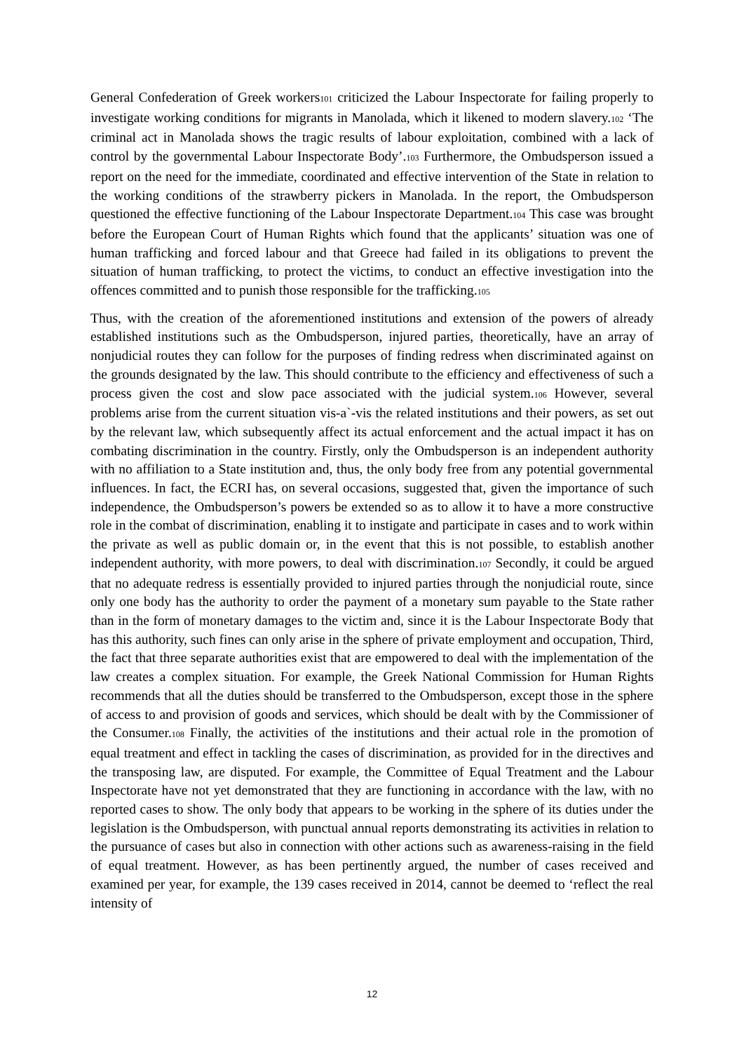General Confederation of Greek workers101 criticized the Labour Inspectorate for failing properly to investigate working conditions for migrants in Manolada, which it likened to modern slavery.102 ‘The criminal act in Manolada shows the tragic results of labour exploitation, combined with a lack of control by the governmental Labour Inspectorate Body’.103 Furthermore, the Ombudsperson issued a report on the need for the immediate, coordinated and effective intervention of the State in relation to the working conditions of the strawberry pickers in Manolada. In the report, the Ombudsperson questioned the effective functioning of the Labour Inspectorate Department.104 This case was brought before the European Court of Human Rights which found that the applicants’ situation was one of human trafficking and forced labour and that Greece had failed in its obligations to prevent the situation of human trafficking, to protect the victims, to conduct an effective investigation into the offences committed and to punish those responsible for the trafficking.105
Thus, with the creation of the aforementioned institutions and extension of the powers of already established institutions such as the Ombudsperson, injured parties, theoretically, have an array of nonjudicial routes they can follow for the purposes of finding redress when discriminated against on the grounds designated by the law. This should contribute to the efficiency and effectiveness of such a process given the cost and slow pace associated with the judicial system.106 However, several problems arise from the current situation vis-a`-vis the related institutions and their powers, as set out by the relevant law, which subsequently affect its actual enforcement and the actual impact it has on combating discrimination in the country. Firstly, only the Ombudsperson is an independent authority with no affiliation to a State institution and, thus, the only body free from any potential governmental influences. In fact, the ECRI has, on several occasions, suggested that, given the importance of such independence, the Ombudsperson’s powers be extended so as to allow it to have a more constructive role in the combat of discrimination, enabling it to instigate and participate in cases and to work within the private as well as public domain or, in the event that this is not possible, to establish another independent authority, with more powers, to deal with discrimination.107 Secondly, it could be argued that no adequate redress is essentially provided to injured parties through the nonjudicial route, since only one body has the authority to order the payment of a monetary sum payable to the State rather than in the form of monetary damages to the victim and, since it is the Labour Inspectorate Body that has this authority, such fines can only arise in the sphere of private employment and occupation, Third, the fact that three separate authorities exist that are empowered to deal with the implementation of the law creates a complex situation. For example, the Greek National Commission for Human Rights recommends that all the duties should be transferred to the Ombudsperson, except those in the sphere of access to and provision of goods and services, which should be dealt with by the Commissioner of the Consumer.108 Finally, the activities of the institutions and their actual role in the promotion of equal treatment and effect in tackling the cases of discrimination, as provided for in the directives and the transposing law, are disputed. For example, the Committee of Equal Treatment and the Labour Inspectorate have not yet demonstrated that they are functioning in accordance with the law, with no reported cases to show. The only body that appears to be working in the sphere of its duties under the legislation is the Ombudsperson, with punctual annual reports demonstrating its activities in relation to the pursuance of cases but also in connection with other actions such as awareness-raising in the field of equal treatment. However, as has been pertinently argued, the number of cases received and examined per year, for example, the 139 cases received in 2014, cannot be deemed to ‘reflect the real intensity of
12